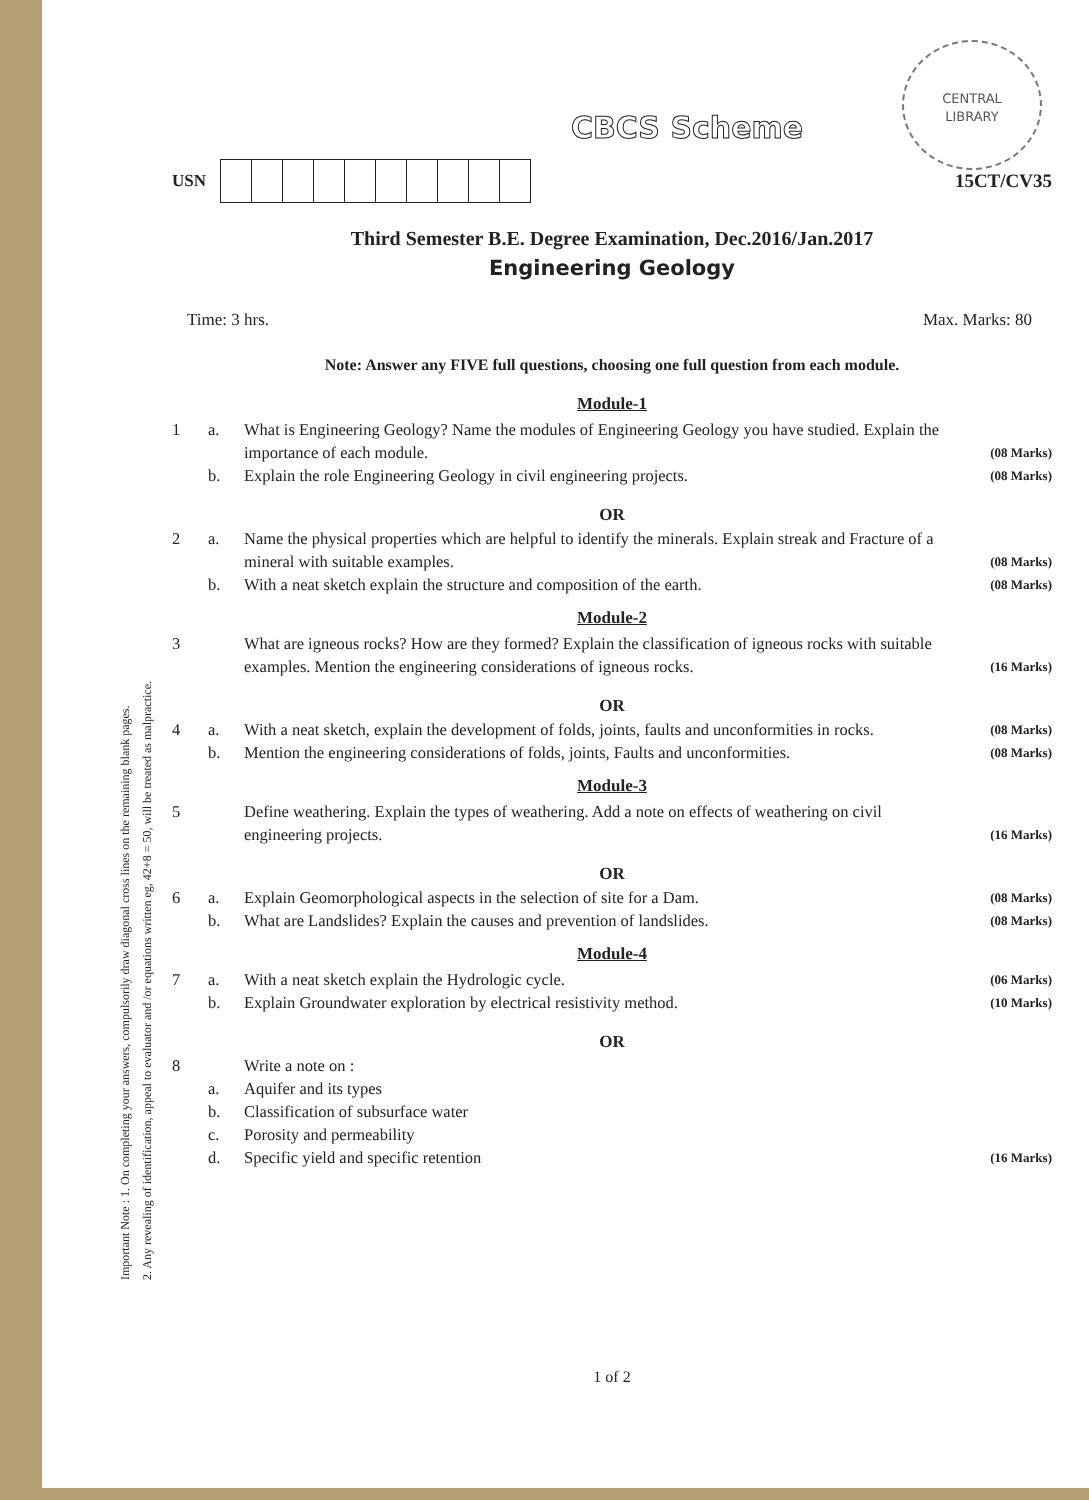Important Note : 1. On completing your answers, compulsorily draw diagonal cross lines on the remaining blank pages.
2. Any revealing of identification, appeal to evaluator and /or equations written eg, 42+8 = 50, will be treated as malpractice.
CENTRAL
LIBRARY
CBCS Scheme
USN 15CT/CV35
Third Semester B.E. Degree Examination, Dec.2016/Jan.2017
Engineering Geology
Time: 3 hrs. Max. Marks: 80
Note: Answer any FIVE full questions, choosing one full question from each module.
Module-1
1 a. What is Engineering Geology? Name the modules of Engineering Geology you have studied. Explain the importance of each module. (08 Marks) b. Explain the role Engineering Geology in civil engineering projects. (08 Marks)
OR
2 a. Name the physical properties which are helpful to identify the minerals. Explain streak and Fracture of a mineral with suitable examples. (08 Marks) b. With a neat sketch explain the structure and composition of the earth. (08 Marks)
Module-2
3 What are igneous rocks? How are they formed? Explain the classification of igneous rocks with suitable examples. Mention the engineering considerations of igneous rocks. (16 Marks)
OR
4 a. With a neat sketch, explain the development of folds, joints, faults and unconformities in rocks. (08 Marks) b. Mention the engineering considerations of folds, joints, Faults and unconformities. (08 Marks)
Module-3
5 Define weathering. Explain the types of weathering. Add a note on effects of weathering on civil engineering projects. (16 Marks)
OR
6 a. Explain Geomorphological aspects in the selection of site for a Dam. (08 Marks) b. What are Landslides? Explain the causes and prevention of landslides. (08 Marks)
Module-4
7 a. With a neat sketch explain the Hydrologic cycle. (06 Marks) b. Explain Groundwater exploration by electrical resistivity method. (10 Marks)
OR
8 Write a note on : a. Aquifer and its types b. Classification of subsurface water c. Porosity and permeability d. Specific yield and specific retention (16 Marks)
1 of 2